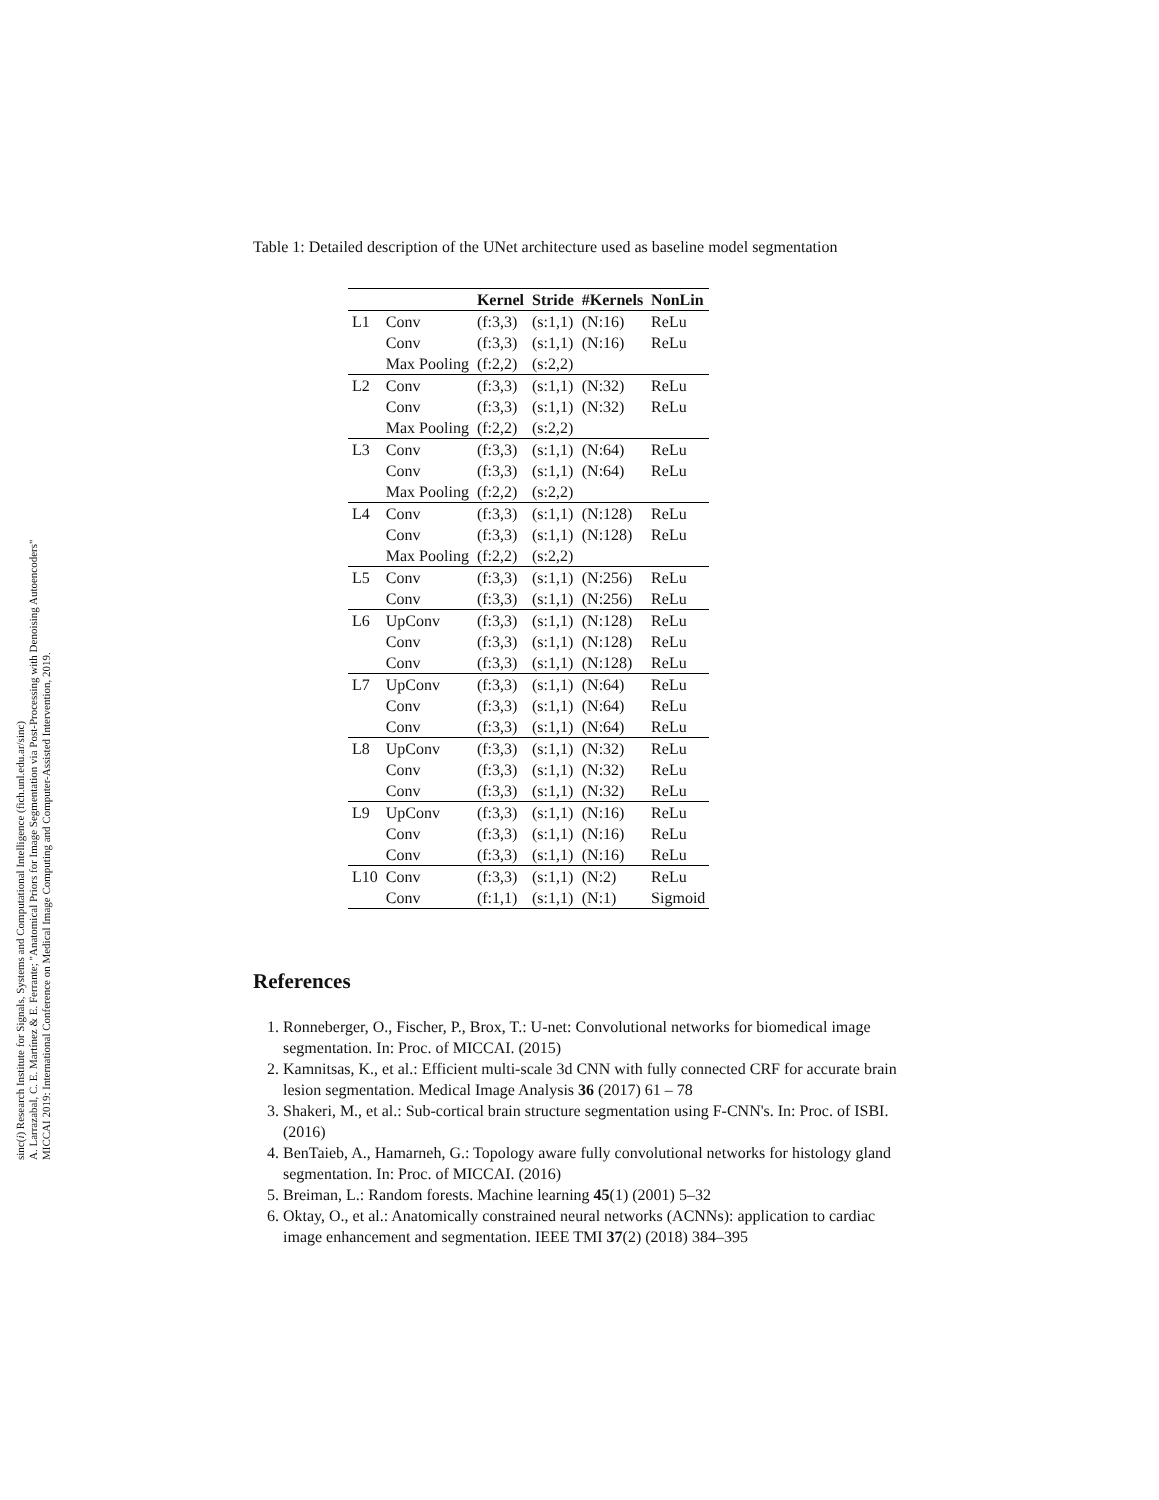sinc(i) Research Institute for Signals, Systems and Computational Intelligence (fich.unl.edu.ar/sinc)
A. Larrazabal, C. E. Martínez & E. Ferrante; "Anatomical Priors for Image Segmentation via Post-Processing with Denoising Autoencoders"
MICCAI 2019: International Conference on Medical Image Computing and Computer-Assisted Intervention, 2019.
Table 1: Detailed description of the UNet architecture used as baseline model segmentation
| | | Kernel | Stride | #Kernels | NonLin |
| --- | --- | --- | --- | --- | --- |
| L1 | Conv | (f:3,3) | (s:1,1) | (N:16) | ReLu |
| | Conv | (f:3,3) | (s:1,1) | (N:16) | ReLu |
| | Max Pooling | (f:2,2) | (s:2,2) | | |
| L2 | Conv | (f:3,3) | (s:1,1) | (N:32) | ReLu |
| | Conv | (f:3,3) | (s:1,1) | (N:32) | ReLu |
| | Max Pooling | (f:2,2) | (s:2,2) | | |
| L3 | Conv | (f:3,3) | (s:1,1) | (N:64) | ReLu |
| | Conv | (f:3,3) | (s:1,1) | (N:64) | ReLu |
| | Max Pooling | (f:2,2) | (s:2,2) | | |
| L4 | Conv | (f:3,3) | (s:1,1) | (N:128) | ReLu |
| | Conv | (f:3,3) | (s:1,1) | (N:128) | ReLu |
| | Max Pooling | (f:2,2) | (s:2,2) | | |
| L5 | Conv | (f:3,3) | (s:1,1) | (N:256) | ReLu |
| | Conv | (f:3,3) | (s:1,1) | (N:256) | ReLu |
| L6 | UpConv | (f:3,3) | (s:1,1) | (N:128) | ReLu |
| | Conv | (f:3,3) | (s:1,1) | (N:128) | ReLu |
| | Conv | (f:3,3) | (s:1,1) | (N:128) | ReLu |
| L7 | UpConv | (f:3,3) | (s:1,1) | (N:64) | ReLu |
| | Conv | (f:3,3) | (s:1,1) | (N:64) | ReLu |
| | Conv | (f:3,3) | (s:1,1) | (N:64) | ReLu |
| L8 | UpConv | (f:3,3) | (s:1,1) | (N:32) | ReLu |
| | Conv | (f:3,3) | (s:1,1) | (N:32) | ReLu |
| | Conv | (f:3,3) | (s:1,1) | (N:32) | ReLu |
| L9 | UpConv | (f:3,3) | (s:1,1) | (N:16) | ReLu |
| | Conv | (f:3,3) | (s:1,1) | (N:16) | ReLu |
| | Conv | (f:3,3) | (s:1,1) | (N:16) | ReLu |
| L10 | Conv | (f:3,3) | (s:1,1) | (N:2) | ReLu |
| | Conv | (f:1,1) | (s:1,1) | (N:1) | Sigmoid |
References
1. Ronneberger, O., Fischer, P., Brox, T.: U-net: Convolutional networks for biomedical image segmentation. In: Proc. of MICCAI. (2015)
2. Kamnitsas, K., et al.: Efficient multi-scale 3d CNN with fully connected CRF for accurate brain lesion segmentation. Medical Image Analysis 36 (2017) 61 – 78
3. Shakeri, M., et al.: Sub-cortical brain structure segmentation using F-CNN's. In: Proc. of ISBI. (2016)
4. BenTaieb, A., Hamarneh, G.: Topology aware fully convolutional networks for histology gland segmentation. In: Proc. of MICCAI. (2016)
5. Breiman, L.: Random forests. Machine learning 45(1) (2001) 5–32
6. Oktay, O., et al.: Anatomically constrained neural networks (ACNNs): application to cardiac image enhancement and segmentation. IEEE TMI 37(2) (2018) 384–395